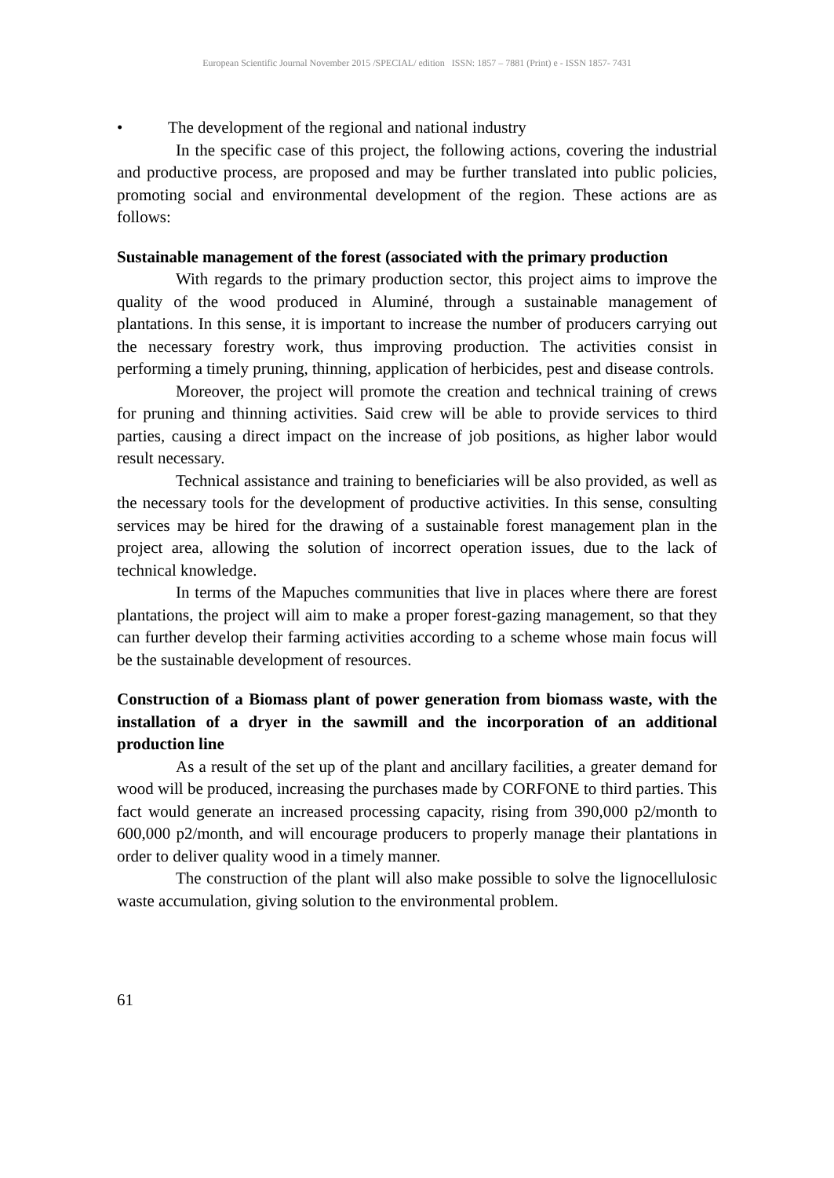European Scientific Journal November 2015 /SPECIAL/ edition ISSN: 1857 – 7881 (Print) e - ISSN 1857- 7431
• The development of the regional and national industry
In the specific case of this project, the following actions, covering the industrial and productive process, are proposed and may be further translated into public policies, promoting social and environmental development of the region. These actions are as follows:
Sustainable management of the forest (associated with the primary production
With regards to the primary production sector, this project aims to improve the quality of the wood produced in Aluminé, through a sustainable management of plantations. In this sense, it is important to increase the number of producers carrying out the necessary forestry work, thus improving production. The activities consist in performing a timely pruning, thinning, application of herbicides, pest and disease controls.
Moreover, the project will promote the creation and technical training of crews for pruning and thinning activities. Said crew will be able to provide services to third parties, causing a direct impact on the increase of job positions, as higher labor would result necessary.
Technical assistance and training to beneficiaries will be also provided, as well as the necessary tools for the development of productive activities. In this sense, consulting services may be hired for the drawing of a sustainable forest management plan in the project area, allowing the solution of incorrect operation issues, due to the lack of technical knowledge.
In terms of the Mapuches communities that live in places where there are forest plantations, the project will aim to make a proper forest-gazing management, so that they can further develop their farming activities according to a scheme whose main focus will be the sustainable development of resources.
Construction of a Biomass plant of power generation from biomass waste, with the installation of a dryer in the sawmill and the incorporation of an additional production line
As a result of the set up of the plant and ancillary facilities, a greater demand for wood will be produced, increasing the purchases made by CORFONE to third parties. This fact would generate an increased processing capacity, rising from 390,000 p2/month to 600,000 p2/month, and will encourage producers to properly manage their plantations in order to deliver quality wood in a timely manner.
The construction of the plant will also make possible to solve the lignocellulosic waste accumulation, giving solution to the environmental problem.
61